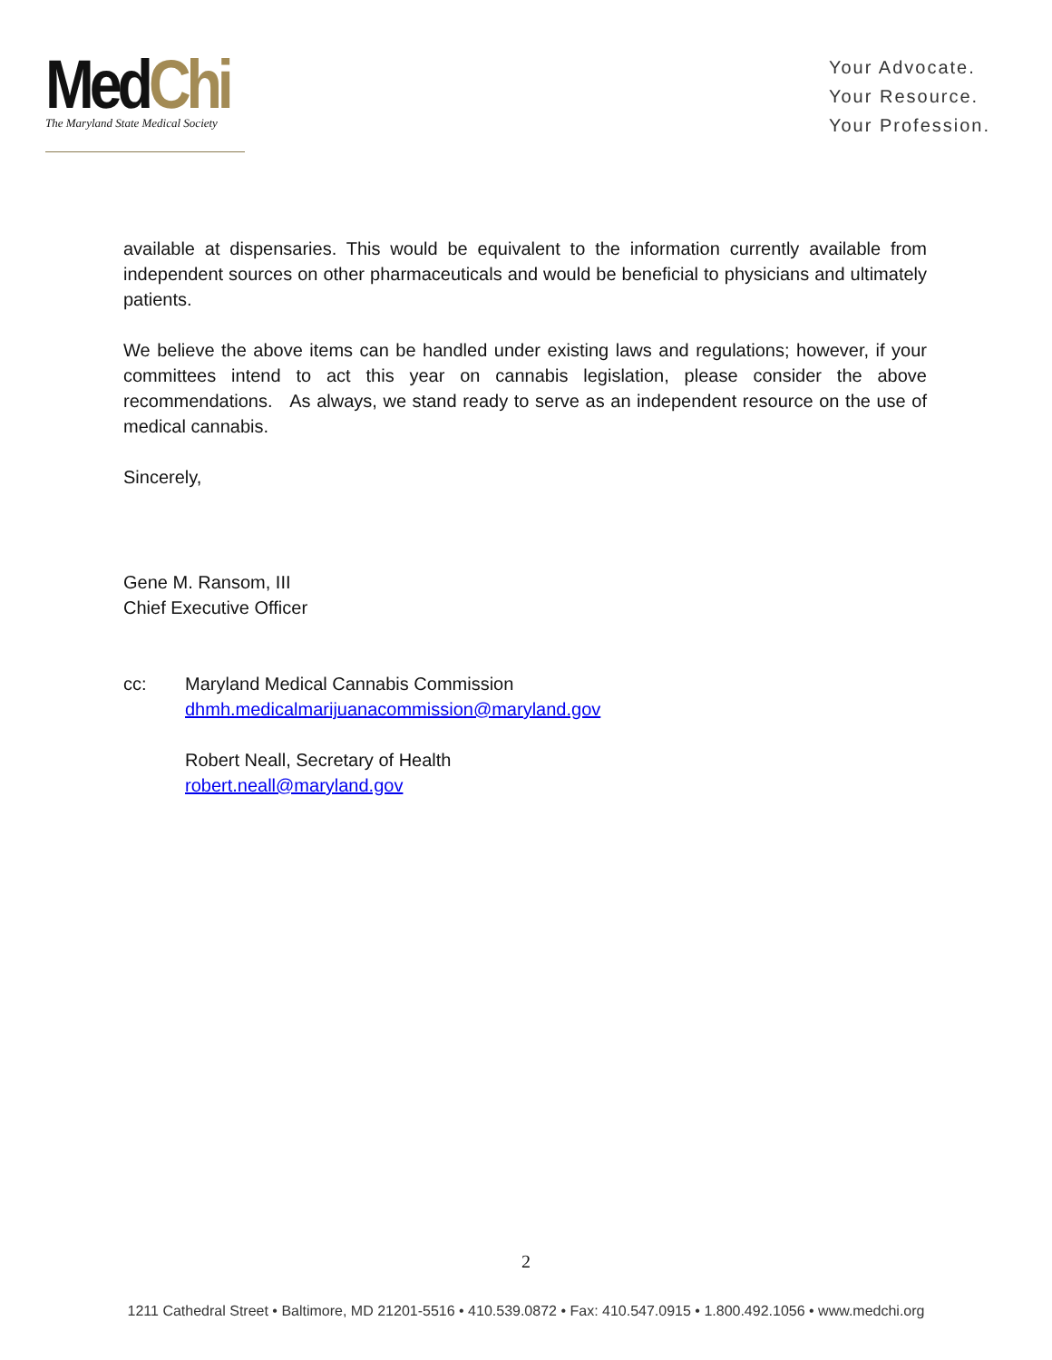MedChi
The Maryland State Medical Society
Your Advocate.
Your Resource.
Your Profession.
available at dispensaries. This would be equivalent to the information currently available from independent sources on other pharmaceuticals and would be beneficial to physicians and ultimately patients.
We believe the above items can be handled under existing laws and regulations; however, if your committees intend to act this year on cannabis legislation, please consider the above recommendations. As always, we stand ready to serve as an independent resource on the use of medical cannabis.
Sincerely,
Gene M. Ransom, III
Chief Executive Officer
cc: Maryland Medical Cannabis Commission
dhmh.medicalmarijuanacommission@maryland.gov
Robert Neall, Secretary of Health
robert.neall@maryland.gov
2
1211 Cathedral Street • Baltimore, MD 21201-5516 • 410.539.0872 • Fax: 410.547.0915 • 1.800.492.1056 • www.medchi.org